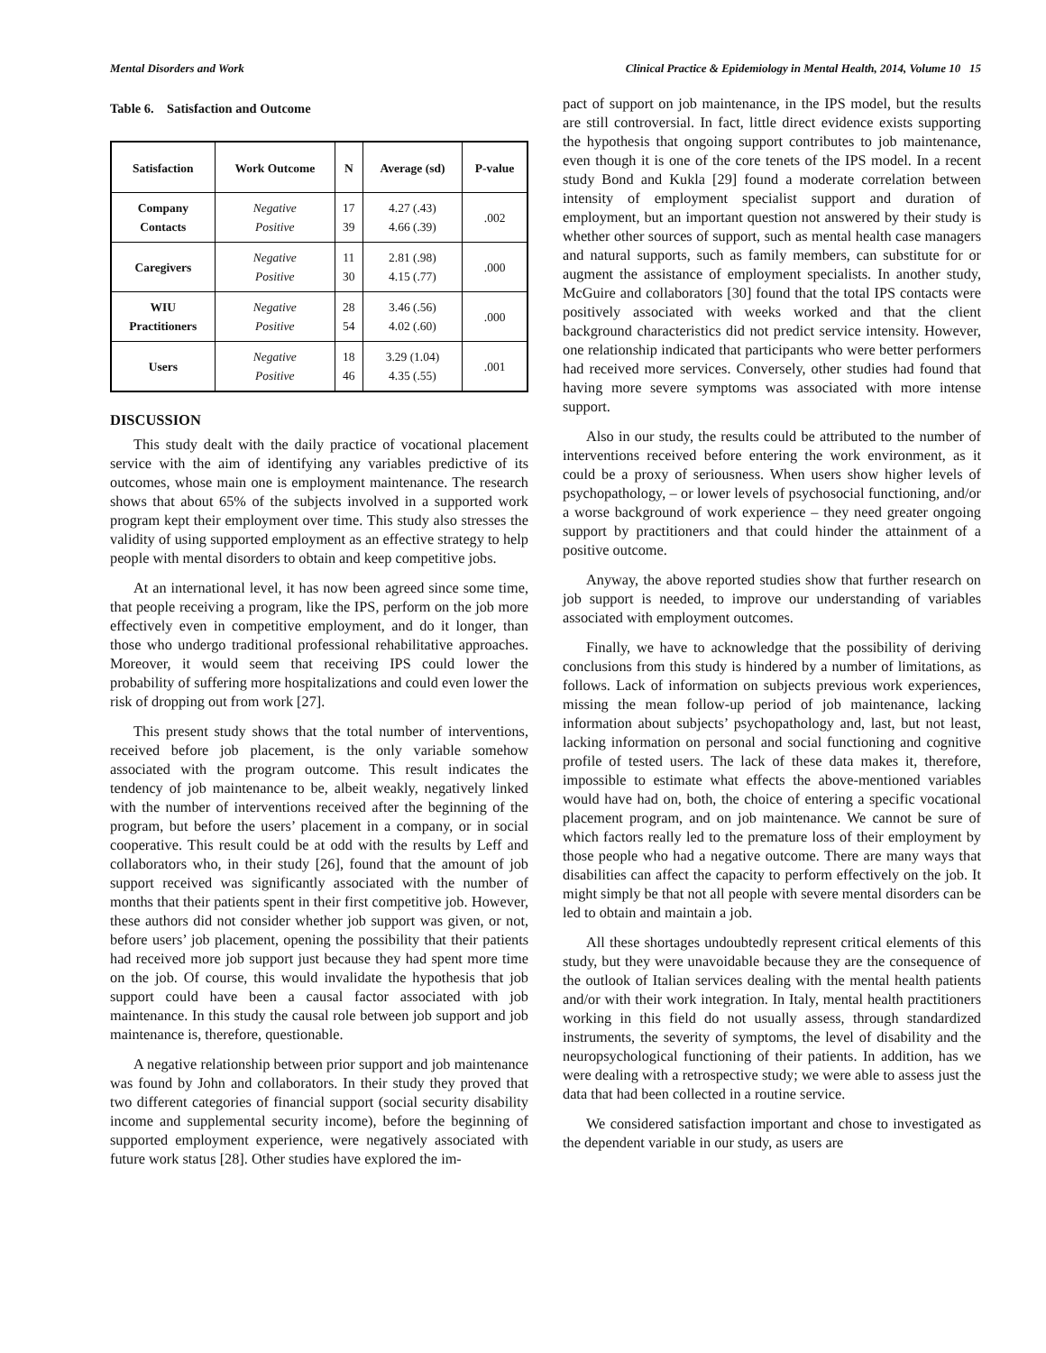Mental Disorders and Work Clinical Practice & Epidemiology in Mental Health, 2014, Volume 10 15
Table 6. Satisfaction and Outcome
| Satisfaction | Work Outcome | N | Average (sd) | P-value |
| --- | --- | --- | --- | --- |
| Company Contacts | Negative Positive | 17 39 | 4.27 (.43) 4.66 (.39) | .002 |
| Caregivers | Negative Positive | 11 30 | 2.81 (.98) 4.15 (.77) | .000 |
| WIU Practitioners | Negative Positive | 28 54 | 3.46 (.56) 4.02 (.60) | .000 |
| Users | Negative Positive | 18 46 | 3.29 (1.04) 4.35 (.55) | .001 |
DISCUSSION
This study dealt with the daily practice of vocational placement service with the aim of identifying any variables predictive of its outcomes, whose main one is employment maintenance. The research shows that about 65% of the subjects involved in a supported work program kept their employment over time. This study also stresses the validity of using supported employment as an effective strategy to help people with mental disorders to obtain and keep competitive jobs.
At an international level, it has now been agreed since some time, that people receiving a program, like the IPS, perform on the job more effectively even in competitive employment, and do it longer, than those who undergo traditional professional rehabilitative approaches. Moreover, it would seem that receiving IPS could lower the probability of suffering more hospitalizations and could even lower the risk of dropping out from work [27].
This present study shows that the total number of interventions, received before job placement, is the only variable somehow associated with the program outcome. This result indicates the tendency of job maintenance to be, albeit weakly, negatively linked with the number of interventions received after the beginning of the program, but before the users’ placement in a company, or in social cooperative. This result could be at odd with the results by Leff and collaborators who, in their study [26], found that the amount of job support received was significantly associated with the number of months that their patients spent in their first competitive job. However, these authors did not consider whether job support was given, or not, before users’ job placement, opening the possibility that their patients had received more job support just because they had spent more time on the job. Of course, this would invalidate the hypothesis that job support could have been a causal factor associated with job maintenance. In this study the causal role between job support and job maintenance is, therefore, questionable.
A negative relationship between prior support and job maintenance was found by John and collaborators. In their study they proved that two different categories of financial support (social security disability income and supplemental security income), before the beginning of supported employment experience, were negatively associated with future work status [28]. Other studies have explored the im-
pact of support on job maintenance, in the IPS model, but the results are still controversial. In fact, little direct evidence exists supporting the hypothesis that ongoing support contributes to job maintenance, even though it is one of the core tenets of the IPS model. In a recent study Bond and Kukla [29] found a moderate correlation between intensity of employment specialist support and duration of employment, but an important question not answered by their study is whether other sources of support, such as mental health case managers and natural supports, such as family members, can substitute for or augment the assistance of employment specialists. In another study, McGuire and collaborators [30] found that the total IPS contacts were positively associated with weeks worked and that the client background characteristics did not predict service intensity. However, one relationship indicated that participants who were better performers had received more services. Conversely, other studies had found that having more severe symptoms was associated with more intense support.
Also in our study, the results could be attributed to the number of interventions received before entering the work environment, as it could be a proxy of seriousness. When users show higher levels of psychopathology, – or lower levels of psychosocial functioning, and/or a worse background of work experience – they need greater ongoing support by practitioners and that could hinder the attainment of a positive outcome.
Anyway, the above reported studies show that further research on job support is needed, to improve our understanding of variables associated with employment outcomes.
Finally, we have to acknowledge that the possibility of deriving conclusions from this study is hindered by a number of limitations, as follows. Lack of information on subjects previous work experiences, missing the mean follow-up period of job maintenance, lacking information about subjects’ psychopathology and, last, but not least, lacking information on personal and social functioning and cognitive profile of tested users. The lack of these data makes it, therefore, impossible to estimate what effects the above-mentioned variables would have had on, both, the choice of entering a specific vocational placement program, and on job maintenance. We cannot be sure of which factors really led to the premature loss of their employment by those people who had a negative outcome. There are many ways that disabilities can affect the capacity to perform effectively on the job. It might simply be that not all people with severe mental disorders can be led to obtain and maintain a job.
All these shortages undoubtedly represent critical elements of this study, but they were unavoidable because they are the consequence of the outlook of Italian services dealing with the mental health patients and/or with their work integration. In Italy, mental health practitioners working in this field do not usually assess, through standardized instruments, the severity of symptoms, the level of disability and the neuropsychological functioning of their patients. In addition, has we were dealing with a retrospective study; we were able to assess just the data that had been collected in a routine service.
We considered satisfaction important and chose to investigated as the dependent variable in our study, as users are